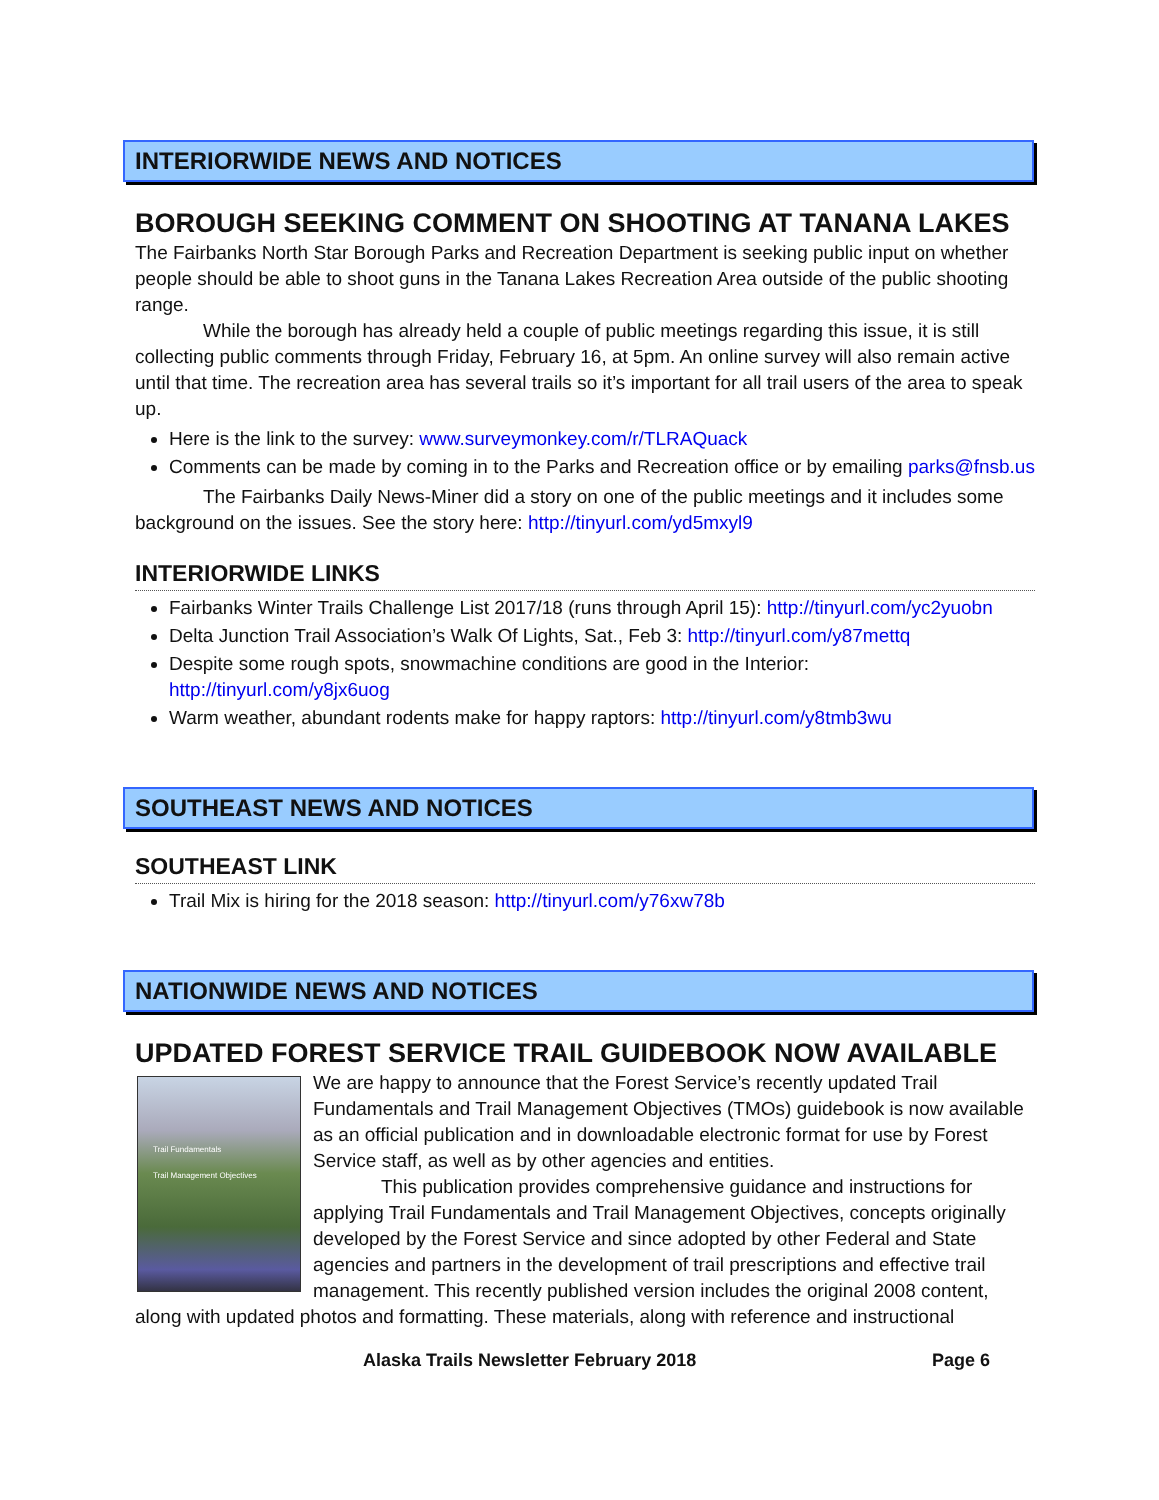INTERIORWIDE NEWS AND NOTICES
BOROUGH SEEKING COMMENT ON SHOOTING AT TANANA LAKES
The Fairbanks North Star Borough Parks and Recreation Department is seeking public input on whether people should be able to shoot guns in the Tanana Lakes Recreation Area outside of the public shooting range.
While the borough has already held a couple of public meetings regarding this issue, it is still collecting public comments through Friday, February 16, at 5pm. An online survey will also remain active until that time. The recreation area has several trails so it’s important for all trail users of the area to speak up.
Here is the link to the survey: www.surveymonkey.com/r/TLRAQuack
Comments can be made by coming in to the Parks and Recreation office or by emailing parks@fnsb.us
The Fairbanks Daily News-Miner did a story on one of the public meetings and it includes some background on the issues. See the story here: http://tinyurl.com/yd5mxyl9
INTERIORWIDE LINKS
Fairbanks Winter Trails Challenge List 2017/18 (runs through April 15): http://tinyurl.com/yc2yuobn
Delta Junction Trail Association’s Walk Of Lights, Sat., Feb 3: http://tinyurl.com/y87mettq
Despite some rough spots, snowmachine conditions are good in the Interior: http://tinyurl.com/y8jx6uog
Warm weather, abundant rodents make for happy raptors: http://tinyurl.com/y8tmb3wu
SOUTHEAST NEWS AND NOTICES
SOUTHEAST LINK
Trail Mix is hiring for the 2018 season: http://tinyurl.com/y76xw78b
NATIONWIDE NEWS AND NOTICES
UPDATED FOREST SERVICE TRAIL GUIDEBOOK NOW AVAILABLE
Trail Fundamentals
Trail Management Objectives
We are happy to announce that the Forest Service’s recently updated Trail Fundamentals and Trail Management Objectives (TMOs) guidebook is now available as an official publication and in downloadable electronic format for use by Forest Service staff, as well as by other agencies and entities.
This publication provides comprehensive guidance and instructions for applying Trail Fundamentals and Trail Management Objectives, concepts originally developed by the Forest Service and since adopted by other Federal and State agencies and partners in the development of trail prescriptions and effective trail management. This recently published version includes the original 2008 content, along with updated photos and formatting. These materials, along with reference and instructional
Alaska Trails Newsletter February 2018 Page 6